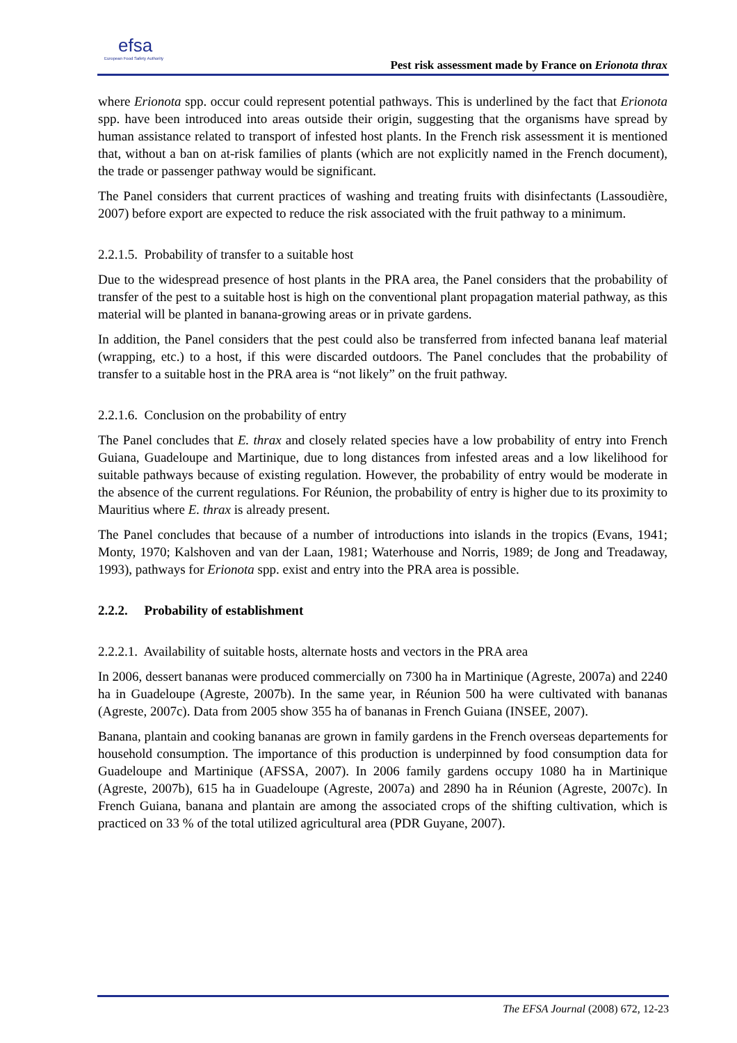efsa
European Food Safety Authority
Pest risk assessment made by France on Erionota thrax
where Erionota spp. occur could represent potential pathways. This is underlined by the fact that Erionota spp. have been introduced into areas outside their origin, suggesting that the organisms have spread by human assistance related to transport of infested host plants. In the French risk assessment it is mentioned that, without a ban on at-risk families of plants (which are not explicitly named in the French document), the trade or passenger pathway would be significant.
The Panel considers that current practices of washing and treating fruits with disinfectants (Lassoudière, 2007) before export are expected to reduce the risk associated with the fruit pathway to a minimum.
2.2.1.5. Probability of transfer to a suitable host
Due to the widespread presence of host plants in the PRA area, the Panel considers that the probability of transfer of the pest to a suitable host is high on the conventional plant propagation material pathway, as this material will be planted in banana-growing areas or in private gardens.
In addition, the Panel considers that the pest could also be transferred from infected banana leaf material (wrapping, etc.) to a host, if this were discarded outdoors. The Panel concludes that the probability of transfer to a suitable host in the PRA area is “not likely” on the fruit pathway.
2.2.1.6. Conclusion on the probability of entry
The Panel concludes that E. thrax and closely related species have a low probability of entry into French Guiana, Guadeloupe and Martinique, due to long distances from infested areas and a low likelihood for suitable pathways because of existing regulation. However, the probability of entry would be moderate in the absence of the current regulations. For Réunion, the probability of entry is higher due to its proximity to Mauritius where E. thrax is already present.
The Panel concludes that because of a number of introductions into islands in the tropics (Evans, 1941; Monty, 1970; Kalshoven and van der Laan, 1981; Waterhouse and Norris, 1989; de Jong and Treadaway, 1993), pathways for Erionota spp. exist and entry into the PRA area is possible.
2.2.2. Probability of establishment
2.2.2.1. Availability of suitable hosts, alternate hosts and vectors in the PRA area
In 2006, dessert bananas were produced commercially on 7300 ha in Martinique (Agreste, 2007a) and 2240 ha in Guadeloupe (Agreste, 2007b). In the same year, in Réunion 500 ha were cultivated with bananas (Agreste, 2007c). Data from 2005 show 355 ha of bananas in French Guiana (INSEE, 2007).
Banana, plantain and cooking bananas are grown in family gardens in the French overseas departements for household consumption. The importance of this production is underpinned by food consumption data for Guadeloupe and Martinique (AFSSA, 2007). In 2006 family gardens occupy 1080 ha in Martinique (Agreste, 2007b), 615 ha in Guadeloupe (Agreste, 2007a) and 2890 ha in Réunion (Agreste, 2007c). In French Guiana, banana and plantain are among the associated crops of the shifting cultivation, which is practiced on 33 % of the total utilized agricultural area (PDR Guyane, 2007).
The EFSA Journal (2008) 672, 12-23